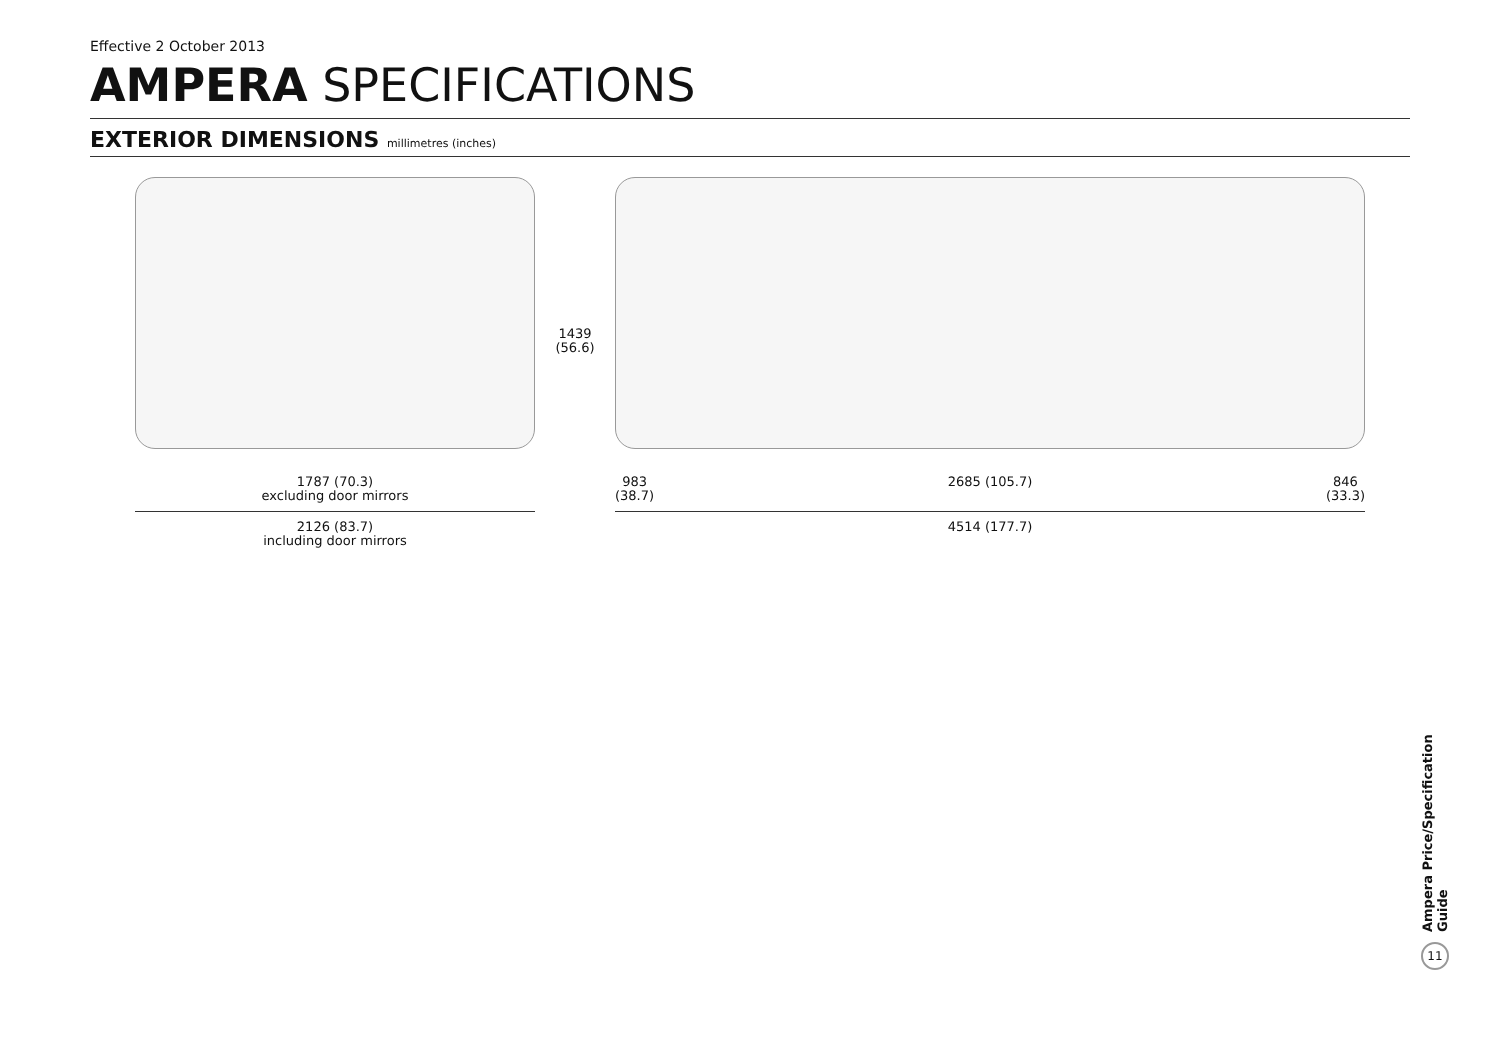Effective 2 October 2013
AMPERA SPECIFICATIONS
EXTERIOR DIMENSIONS millimetres (inches)
1787 (70.3)
excluding door mirrors
2126 (83.7)
including door mirrors
1439
(56.6)
983
(38.7) 2685 (105.7) 846
(33.3)
4514 (177.7)
Ampera Price/Specification Guide
11